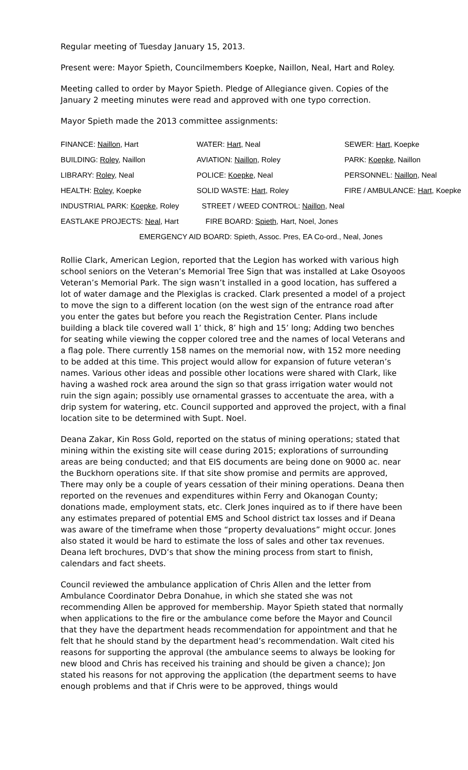Regular meeting of Tuesday January 15, 2013.
Present were: Mayor Spieth, Councilmembers Koepke, Naillon, Neal, Hart and Roley.
Meeting called to order by Mayor Spieth. Pledge of Allegiance given. Copies of the January 2 meeting minutes were read and approved with one typo correction.
Mayor Spieth made the 2013 committee assignments:
| FINANCE: Naillon , Hart | WATER: Hart, Neal | SEWER: Hart , Koepke |
| BUILDING: Roley , Naillon | AVIATION: Naillon , Roley | PARK: Koepke , Naillon |
| LIBRARY: Roley , Neal | POLICE: Koepke , Neal | PERSONNEL: Naillon , Neal |
| HEALTH: Roley , Koepke | SOLID WASTE: Hart , Roley | FIRE / AMBULANCE: Hart , Koepke |
| INDUSTRIAL PARK: Koepke , Roley STREET / WEED CONTROL: Naillon , Neal | | |
| EASTLAKE PROJECTS: Neal , Hart FIRE BOARD: Spieth , Hart, Noel, Jones | | |
| EMERGENCY AID BOARD: Spieth, Assoc. Pres, EA Co-ord., Neal, Jones | | |
Rollie Clark, American Legion, reported that the Legion has worked with various high school seniors on the Veteran’s Memorial Tree Sign that was installed at Lake Osoyoos Veteran’s Memorial Park. The sign wasn’t installed in a good location, has suffered a lot of water damage and the Plexiglas is cracked. Clark presented a model of a project to move the sign to a different location (on the west sign of the entrance road after you enter the gates but before you reach the Registration Center. Plans include building a black tile covered wall 1’ thick, 8’ high and 15’ long; Adding two benches for seating while viewing the copper colored tree and the names of local Veterans and a flag pole. There currently 158 names on the memorial now, with 152 more needing to be added at this time. This project would allow for expansion of future veteran’s names. Various other ideas and possible other locations were shared with Clark, like having a washed rock area around the sign so that grass irrigation water would not ruin the sign again; possibly use ornamental grasses to accentuate the area, with a drip system for watering, etc. Council supported and approved the project, with a final location site to be determined with Supt. Noel.
Deana Zakar, Kin Ross Gold, reported on the status of mining operations; stated that mining within the existing site will cease during 2015; explorations of surrounding areas are being conducted; and that EIS documents are being done on 9000 ac. near the Buckhorn operations site. If that site show promise and permits are approved, There may only be a couple of years cessation of their mining operations. Deana then reported on the revenues and expenditures within Ferry and Okanogan County; donations made, employment stats, etc. Clerk Jones inquired as to if there have been any estimates prepared of potential EMS and School district tax losses and if Deana was aware of the timeframe when those “property devaluations” might occur. Jones also stated it would be hard to estimate the loss of sales and other tax revenues. Deana left brochures, DVD’s that show the mining process from start to finish, calendars and fact sheets.
Council reviewed the ambulance application of Chris Allen and the letter from Ambulance Coordinator Debra Donahue, in which she stated she was not recommending Allen be approved for membership. Mayor Spieth stated that normally when applications to the fire or the ambulance come before the Mayor and Council that they have the department heads recommendation for appointment and that he felt that he should stand by the department head’s recommendation. Walt cited his reasons for supporting the approval (the ambulance seems to always be looking for new blood and Chris has received his training and should be given a chance); Jon stated his reasons for not approving the application (the department seems to have enough problems and that if Chris were to be approved, things would